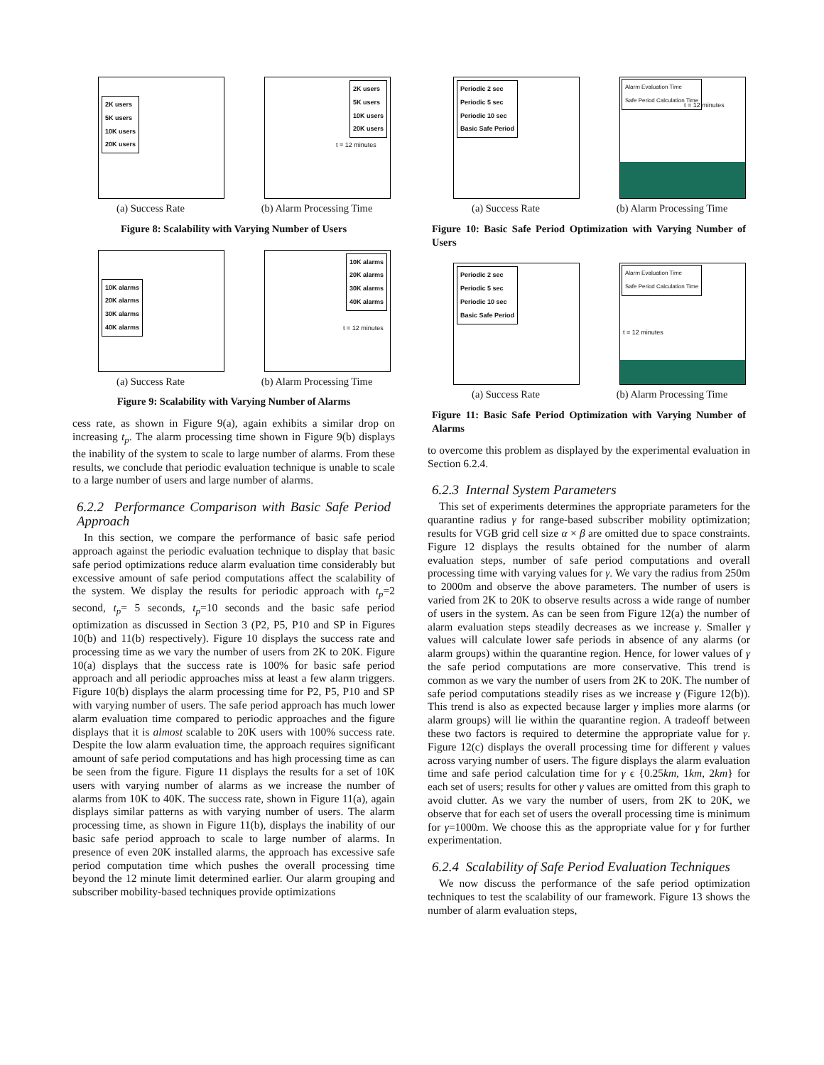2K users
5K users
10K users
20K users
(a) Success Rate
2K users
5K users
10K users
20K users
t = 12 minutes
(b) Alarm Processing Time
Figure 8: Scalability with Varying Number of Users
10K alarms
20K alarms
30K alarms
40K alarms
(a) Success Rate
10K alarms
20K alarms
30K alarms
40K alarms
t = 12 minutes
(b) Alarm Processing Time
Figure 9: Scalability with Varying Number of Alarms
cess rate, as shown in Figure 9(a), again exhibits a similar drop on increasing t<sub>p</sub>. The alarm processing time shown in Figure 9(b) displays the inability of the system to scale to large number of alarms. From these results, we conclude that periodic evaluation technique is unable to scale to a large number of users and large number of alarms.
6.2.2 Performance Comparison with Basic Safe Period Approach
In this section, we compare the performance of basic safe period approach against the periodic evaluation technique to display that basic safe period optimizations reduce alarm evaluation time considerably but excessive amount of safe period computations affect the scalability of the system. We display the results for periodic approach with t<sub>p</sub>=2 second, t<sub>p</sub>= 5 seconds, t<sub>p</sub>=10 seconds and the basic safe period optimization as discussed in Section 3 (P2, P5, P10 and SP in Figures 10(b) and 11(b) respectively). Figure 10 displays the success rate and processing time as we vary the number of users from 2K to 20K. Figure 10(a) displays that the success rate is 100% for basic safe period approach and all periodic approaches miss at least a few alarm triggers. Figure 10(b) displays the alarm processing time for P2, P5, P10 and SP with varying number of users. The safe period approach has much lower alarm evaluation time compared to periodic approaches and the figure displays that it is almost scalable to 20K users with 100% success rate. Despite the low alarm evaluation time, the approach requires significant amount of safe period computations and has high processing time as can be seen from the figure. Figure 11 displays the results for a set of 10K users with varying number of alarms as we increase the number of alarms from 10K to 40K. The success rate, shown in Figure 11(a), again displays similar patterns as with varying number of users. The alarm processing time, as shown in Figure 11(b), displays the inability of our basic safe period approach to scale to large number of alarms. In presence of even 20K installed alarms, the approach has excessive safe period computation time which pushes the overall processing time beyond the 12 minute limit determined earlier. Our alarm grouping and subscriber mobility-based techniques provide optimizations
Periodic 2 sec
Periodic 5 sec
Periodic 10 sec
Basic Safe Period
(a) Success Rate
Alarm Evaluation Time
Safe Period Calculation Time
t = 12 minutes
(b) Alarm Processing Time
Figure 10: Basic Safe Period Optimization with Varying Number of Users
Periodic 2 sec
Periodic 5 sec
Periodic 10 sec
Basic Safe Period
(a) Success Rate
Alarm Evaluation Time
Safe Period Calculation Time
t = 12 minutes
(b) Alarm Processing Time
Figure 11: Basic Safe Period Optimization with Varying Number of Alarms
to overcome this problem as displayed by the experimental evaluation in Section 6.2.4.
6.2.3 Internal System Parameters
This set of experiments determines the appropriate parameters for the quarantine radius γ for range-based subscriber mobility optimization; results for VGB grid cell size α × β are omitted due to space constraints. Figure 12 displays the results obtained for the number of alarm evaluation steps, number of safe period computations and overall processing time with varying values for γ. We vary the radius from 250m to 2000m and observe the above parameters. The number of users is varied from 2K to 20K to observe results across a wide range of number of users in the system. As can be seen from Figure 12(a) the number of alarm evaluation steps steadily decreases as we increase γ. Smaller γ values will calculate lower safe periods in absence of any alarms (or alarm groups) within the quarantine region. Hence, for lower values of γ the safe period computations are more conservative. This trend is common as we vary the number of users from 2K to 20K. The number of safe period computations steadily rises as we increase γ (Figure 12(b)). This trend is also as expected because larger γ implies more alarms (or alarm groups) will lie within the quarantine region. A tradeoff between these two factors is required to determine the appropriate value for γ. Figure 12(c) displays the overall processing time for different γ values across varying number of users. The figure displays the alarm evaluation time and safe period calculation time for γ ϵ {0.25km, 1km, 2km} for each set of users; results for other γ values are omitted from this graph to avoid clutter. As we vary the number of users, from 2K to 20K, we observe that for each set of users the overall processing time is minimum for γ=1000m. We choose this as the appropriate value for γ for further experimentation.
6.2.4 Scalability of Safe Period Evaluation Techniques
We now discuss the performance of the safe period optimization techniques to test the scalability of our framework. Figure 13 shows the number of alarm evaluation steps,